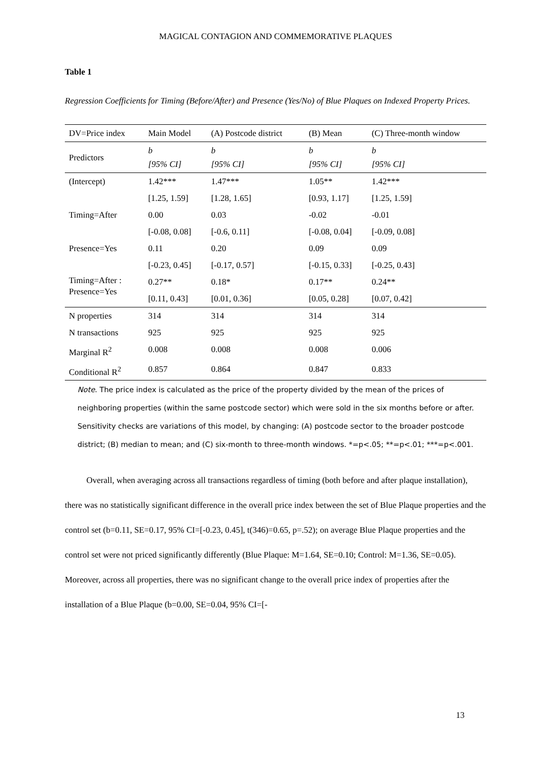MAGICAL CONTAGION AND COMMEMORATIVE PLAQUES
Table 1
Regression Coefficients for Timing (Before/After) and Presence (Yes/No) of Blue Plaques on Indexed Property Prices.
| DV=Price index | Main Model | (A) Postcode district | (B) Mean | (C) Three-month window |
| --- | --- | --- | --- | --- |
| Predictors | b [95% CI] | b [95% CI] | b [95% CI] | b [95% CI] |
| (Intercept) | 1.42*** | 1.47*** | 1.05** | 1.42*** |
| | [1.25, 1.59] | [1.28, 1.65] | [0.93, 1.17] | [1.25, 1.59] |
| Timing=After | 0.00 | 0.03 | -0.02 | -0.01 |
| | [-0.08, 0.08] | [-0.6, 0.11] | [-0.08, 0.04] | [-0.09, 0.08] |
| Presence=Yes | 0.11 | 0.20 | 0.09 | 0.09 |
| | [-0.23, 0.45] | [-0.17, 0.57] | [-0.15, 0.33] | [-0.25, 0.43] |
| Timing=After : Presence=Yes | 0.27** | 0.18* | 0.17** | 0.24** |
| | [0.11, 0.43] | [0.01, 0.36] | [0.05, 0.28] | [0.07, 0.42] |
| N properties | 314 | 314 | 314 | 314 |
| N transactions | 925 | 925 | 925 | 925 |
| Marginal R<sup>2</sup> | 0.008 | 0.008 | 0.008 | 0.006 |
| Conditional R<sup>2</sup> | 0.857 | 0.864 | 0.847 | 0.833 |
Note. The price index is calculated as the price of the property divided by the mean of the prices of neighboring properties (within the same postcode sector) which were sold in the six months before or after. Sensitivity checks are variations of this model, by changing: (A) postcode sector to the broader postcode district; (B) median to mean; and (C) six-month to three-month windows. *=p<.05; **=p<.01; ***=p<.001.
Overall, when averaging across all transactions regardless of timing (both before and after plaque installation), there was no statistically significant difference in the overall price index between the set of Blue Plaque properties and the control set (b=0.11, SE=0.17, 95% CI=[-0.23, 0.45], t(346)=0.65, p=.52); on average Blue Plaque properties and the control set were not priced significantly differently (Blue Plaque: M=1.64, SE=0.10; Control: M=1.36, SE=0.05). Moreover, across all properties, there was no significant change to the overall price index of properties after the installation of a Blue Plaque (b=0.00, SE=0.04, 95% CI=[-
13